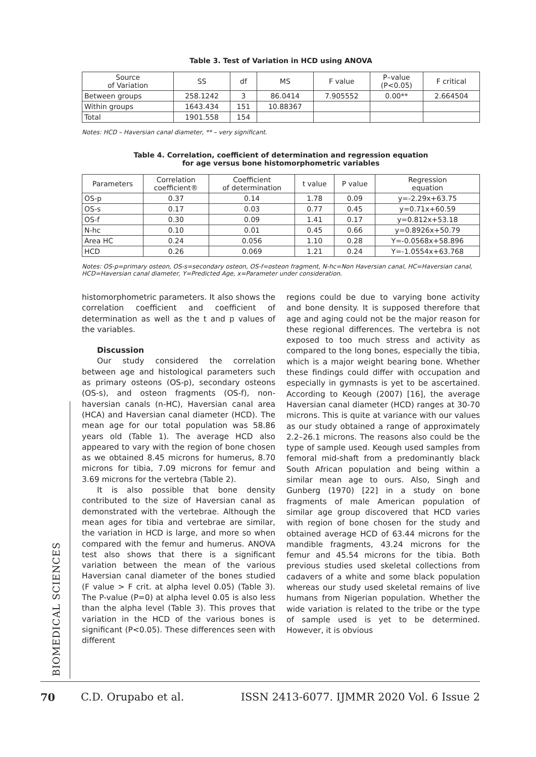Table 3. Test of Variation in HCD using ANOVA
| Source of Variation | SS | df | MS | F value | P–value (P<0.05) | F critical |
| --- | --- | --- | --- | --- | --- | --- |
| Between groups | 258.1242 | 3 | 86.0414 | 7.905552 | 0.00** | 2.664504 |
| Within groups | 1643.434 | 151 | 10.88367 | | | |
| Total | 1901.558 | 154 | | | | |
Notes: HCD – Haversian canal diameter, ** – very significant.
Table 4. Correlation, coefficient of determination and regression equation
for age versus bone histomorphometric variables
| Parameters | Correlation coefficient® | Coefficient of determination | t value | P value | Regression equation |
| --- | --- | --- | --- | --- | --- |
| OS-p | 0.37 | 0.14 | 1.78 | 0.09 | y=-2.29x+63.75 |
| OS-s | 0.17 | 0.03 | 0.77 | 0.45 | y=0.71x+60.59 |
| OS-f | 0.30 | 0.09 | 1.41 | 0.17 | y=0.812x+53.18 |
| N-hc | 0.10 | 0.01 | 0.45 | 0.66 | y=0.8926x+50.79 |
| Area HC | 0.24 | 0.056 | 1.10 | 0.28 | Y=-0.0568x+58.896 |
| HCD | 0.26 | 0.069 | 1.21 | 0.24 | Y=-1.0554x+63.768 |
Notes: OS-p=primary osteon, OS-s=secondary osteon, OS-f=osteon fragment, N-hc=Non Haversian canal, HC=Haversian canal, HCD=Haversian canal diameter, Y=Predicted Age, x=Parameter under consideration.
histomorphometric parameters. It also shows the correlation coefficient and coefficient of determination as well as the t and p values of the variables.
Discussion
Our study considered the correlation between age and histological parameters such as primary osteons (OS-p), secondary osteons (OS-s), and osteon fragments (OS-f), non-haversian canals (n-HC), Haversian canal area (HCA) and Haversian canal diameter (HCD). The mean age for our total population was 58.86 years old (Table 1). The average HCD also appeared to vary with the region of bone chosen as we obtained 8.45 microns for humerus, 8.70 microns for tibia, 7.09 microns for femur and 3.69 microns for the vertebra (Table 2).
It is also possible that bone density contributed to the size of Haversian canal as demonstrated with the vertebrae. Although the mean ages for tibia and vertebrae are similar, the variation in HCD is large, and more so when compared with the femur and humerus. ANOVA test also shows that there is a significant variation between the mean of the various Haversian canal diameter of the bones studied (F value > F crit. at alpha level 0.05) (Table 3). The P-value (P=0) at alpha level 0.05 is also less than the alpha level (Table 3). This proves that variation in the HCD of the various bones is significant (P<0.05). These differences seen with different
regions could be due to varying bone activity and bone density. It is supposed therefore that age and aging could not be the major reason for these regional differences. The vertebra is not exposed to too much stress and activity as compared to the long bones, especially the tibia, which is a major weight bearing bone. Whether these findings could differ with occupation and especially in gymnasts is yet to be ascertained. According to Keough (2007) [16], the average Haversian canal diameter (HCD) ranges at 30-70 microns. This is quite at variance with our values as our study obtained a range of approximately 2.2–26.1 microns. The reasons also could be the type of sample used. Keough used samples from femoral mid-shaft from a predominantly black South African population and being within a similar mean age to ours. Also, Singh and Gunberg (1970) [22] in a study on bone fragments of male American population of similar age group discovered that HCD varies with region of bone chosen for the study and obtained average HCD of 63.44 microns for the mandible fragments, 43.24 microns for the femur and 45.54 microns for the tibia. Both previous studies used skeletal collections from cadavers of a white and some black population whereas our study used skeletal remains of live humans from Nigerian population. Whether the wide variation is related to the tribe or the type of sample used is yet to be determined. However, it is obvious
BIOMEDICAL SCIENCES
70 C.D. Orupabo et al. ISSN 2413-6077. IJMMR 2020 Vol. 6 Issue 2